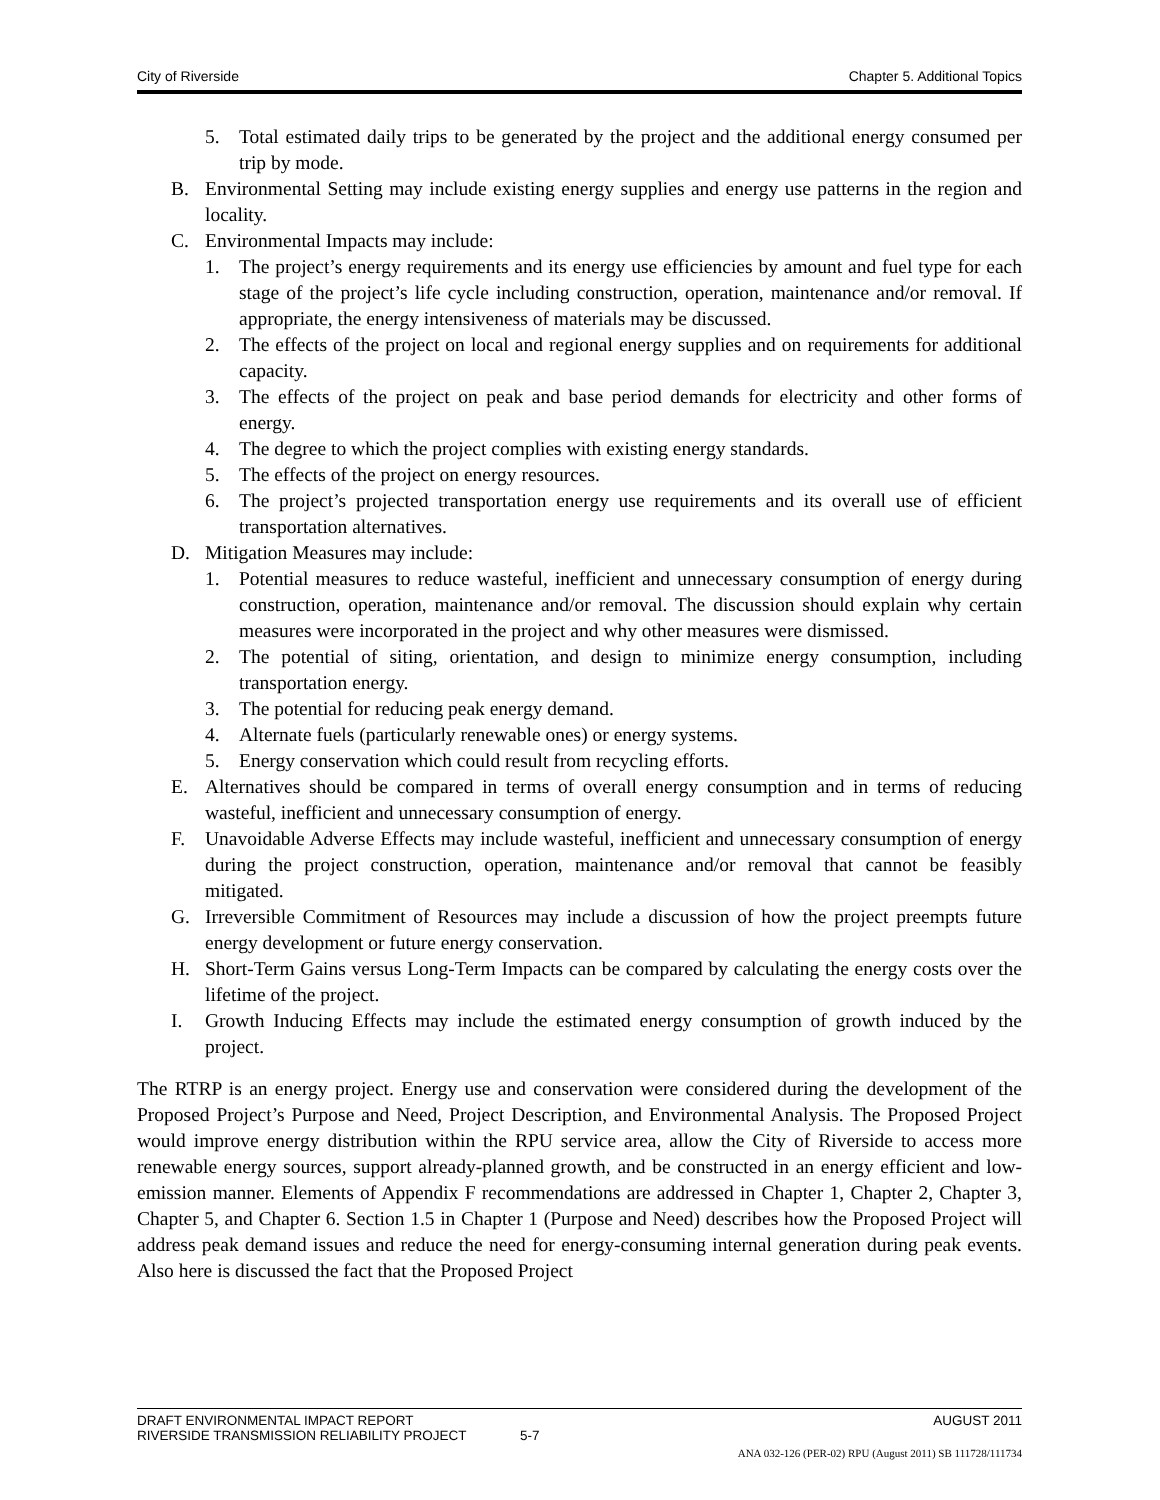City of Riverside Chapter 5. Additional Topics
5. Total estimated daily trips to be generated by the project and the additional energy consumed per trip by mode.
B. Environmental Setting may include existing energy supplies and energy use patterns in the region and locality.
C. Environmental Impacts may include:
1. The project’s energy requirements and its energy use efficiencies by amount and fuel type for each stage of the project’s life cycle including construction, operation, maintenance and/or removal. If appropriate, the energy intensiveness of materials may be discussed.
2. The effects of the project on local and regional energy supplies and on requirements for additional capacity.
3. The effects of the project on peak and base period demands for electricity and other forms of energy.
4. The degree to which the project complies with existing energy standards.
5. The effects of the project on energy resources.
6. The project’s projected transportation energy use requirements and its overall use of efficient transportation alternatives.
D. Mitigation Measures may include:
1. Potential measures to reduce wasteful, inefficient and unnecessary consumption of energy during construction, operation, maintenance and/or removal. The discussion should explain why certain measures were incorporated in the project and why other measures were dismissed.
2. The potential of siting, orientation, and design to minimize energy consumption, including transportation energy.
3. The potential for reducing peak energy demand.
4. Alternate fuels (particularly renewable ones) or energy systems.
5. Energy conservation which could result from recycling efforts.
E. Alternatives should be compared in terms of overall energy consumption and in terms of reducing wasteful, inefficient and unnecessary consumption of energy.
F. Unavoidable Adverse Effects may include wasteful, inefficient and unnecessary consumption of energy during the project construction, operation, maintenance and/or removal that cannot be feasibly mitigated.
G. Irreversible Commitment of Resources may include a discussion of how the project preempts future energy development or future energy conservation.
H. Short-Term Gains versus Long-Term Impacts can be compared by calculating the energy costs over the lifetime of the project.
I. Growth Inducing Effects may include the estimated energy consumption of growth induced by the project.
The RTRP is an energy project. Energy use and conservation were considered during the development of the Proposed Project’s Purpose and Need, Project Description, and Environmental Analysis. The Proposed Project would improve energy distribution within the RPU service area, allow the City of Riverside to access more renewable energy sources, support already-planned growth, and be constructed in an energy efficient and low-emission manner. Elements of Appendix F recommendations are addressed in Chapter 1, Chapter 2, Chapter 3, Chapter 5, and Chapter 6. Section 1.5 in Chapter 1 (Purpose and Need) describes how the Proposed Project will address peak demand issues and reduce the need for energy-consuming internal generation during peak events. Also here is discussed the fact that the Proposed Project
DRAFT ENVIRONMENTAL IMPACT REPORT AUGUST 2011
RIVERSIDE TRANSMISSION RELIABILITY PROJECT 5-7
ANA 032-126 (PER-02) RPU (August 2011) SB 111728/111734